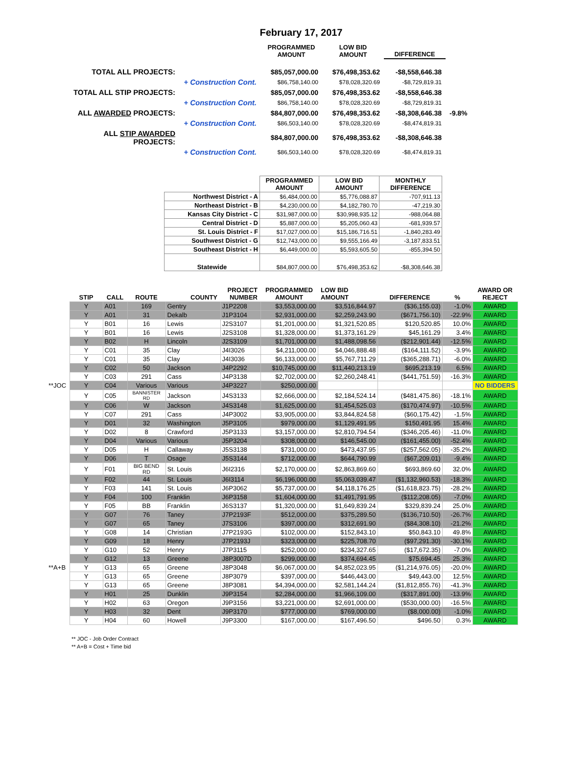February 17, 2017
| | | PROGRAMMED AMOUNT | LOW BID AMOUNT | DIFFERENCE | |
| TOTAL ALL PROJECTS: | | $85,057,000.00 | $76,498,353.62 | -$8,558,646.38 | |
| | + Construction Cont. | $86,758,140.00 | $78,028,320.69 | -$8,729,819.31 | |
| TOTAL ALL STIP PROJECTS: | | $85,057,000.00 | $76,498,353.62 | -$8,558,646.38 | |
| | + Construction Cont. | $86,758,140.00 | $78,028,320.69 | -$8,729,819.31 | |
| ALL AWARDED PROJECTS: | | $84,807,000.00 | $76,498,353.62 | -$8,308,646.38 | -9.8% |
| | + Construction Cont. | $86,503,140.00 | $78,028,320.69 | -$8,474,819.31 | |
| ALL STIP AWARDED PROJECTS: | | $84,807,000.00 | $76,498,353.62 | -$8,308,646.38 | |
| | + Construction Cont. | $86,503,140.00 | $78,028,320.69 | -$8,474,819.31 | |
| | PROGRAMMED AMOUNT | LOW BID AMOUNT | MONTHLY DIFFERENCE |
| Northwest District - A | $6,484,000.00 | $5,776,088.87 | -707,911.13 |
| Northeast District - B | $4,230,000.00 | $4,182,780.70 | -47,219.30 |
| Kansas City District - C | $31,987,000.00 | $30,998,935.12 | -988,064.88 |
| Central District - D | $5,887,000.00 | $5,205,060.43 | -681,939.57 |
| St. Louis District - F | $17,027,000.00 | $15,186,716.51 | -1,840,283.49 |
| Southwest District - G | $12,743,000.00 | $9,555,166.49 | -3,187,833.51 |
| Southeast District - H | $6,449,000.00 | $5,593,605.50 | -855,394.50 |
| Statewide | $84,807,000.00 | $76,498,353.62 | -$8,308,646.38 |
| | STIP | CALL | ROUTE | COUNTY | PROJECT NUMBER | PROGRAMMED AMOUNT | LOW BID AMOUNT | DIFFERENCE | % | AWARD OR REJECT |
| | Y | A01 | 169 | Gentry | J1P2208 | $3,553,000.00 | $3,516,844.97 | ($36,155.03) | -1.0% | AWARD |
| | Y | A01 | 31 | Dekalb | J1P3104 | $2,931,000.00 | $2,259,243.90 | ($671,756.10) | -22.9% | AWARD |
| | Y | B01 | 16 | Lewis | J2S3107 | $1,201,000.00 | $1,321,520.85 | $120,520.85 | 10.0% | AWARD |
| | Y | B01 | 16 | Lewis | J2S3108 | $1,328,000.00 | $1,373,161.29 | $45,161.29 | 3.4% | AWARD |
| | Y | B02 | H | Lincoln | J2S3109 | $1,701,000.00 | $1,488,098.56 | ($212,901.44) | -12.5% | AWARD |
| | Y | C01 | 35 | Clay | J4I3026 | $4,211,000.00 | $4,046,888.48 | ($164,111.52) | -3.9% | AWARD |
| | Y | C01 | 35 | Clay | J4I3036 | $6,133,000.00 | $5,767,711.29 | ($365,288.71) | -6.0% | AWARD |
| | Y | C02 | 50 | Jackson | J4P2292 | $10,745,000.00 | $11,440,213.19 | $695,213.19 | 6.5% | AWARD |
| | Y | C03 | 291 | Cass | J4P3138 | $2,702,000.00 | $2,260,248.41 | ($441,751.59) | -16.3% | AWARD |
| **JOC | Y | C04 | Various | Various | J4P3227 | $250,000.00 | | | | NO BIDDERS |
| | Y | C05 | BANNISTER RD | Jackson | J4S3133 | $2,666,000.00 | $2,184,524.14 | ($481,475.86) | -18.1% | AWARD |
| | Y | C06 | W | Jackson | J4S3148 | $1,625,000.00 | $1,454,525.03 | ($170,474.97) | -10.5% | AWARD |
| | Y | C07 | 291 | Cass | J4P3002 | $3,905,000.00 | $3,844,824.58 | ($60,175.42) | -1.5% | AWARD |
| | Y | D01 | 32 | Washington | J5P3105 | $979,000.00 | $1,129,491.95 | $150,491.95 | 15.4% | AWARD |
| | Y | D02 | 8 | Crawford | J5P3133 | $3,157,000.00 | $2,810,794.54 | ($346,205.46) | -11.0% | AWARD |
| | Y | D04 | Various | Various | J5P3204 | $308,000.00 | $146,545.00 | ($161,455.00) | -52.4% | AWARD |
| | Y | D05 | H | Callaway | J5S3138 | $731,000.00 | $473,437.95 | ($257,562.05) | -35.2% | AWARD |
| | Y | D06 | T | Osage | J5S3144 | $712,000.00 | $644,790.99 | ($67,209.01) | -9.4% | AWARD |
| | Y | F01 | BIG BEND RD | St. Louis | J6I2316 | $2,170,000.00 | $2,863,869.60 | $693,869.60 | 32.0% | AWARD |
| | Y | F02 | 44 | St. Louis | J6I3114 | $6,196,000.00 | $5,063,039.47 | ($1,132,960.53) | -18.3% | AWARD |
| | Y | F03 | 141 | St. Louis | J6P3062 | $5,737,000.00 | $4,118,176.25 | ($1,618,823.75) | -28.2% | AWARD |
| | Y | F04 | 100 | Franklin | J6P3158 | $1,604,000.00 | $1,491,791.95 | ($112,208.05) | -7.0% | AWARD |
| | Y | F05 | BB | Franklin | J6S3137 | $1,320,000.00 | $1,649,839.24 | $329,839.24 | 25.0% | AWARD |
| | Y | G07 | 76 | Taney | J7P2193F | $512,000.00 | $375,289.50 | ($136,710.50) | -26.7% | AWARD |
| | Y | G07 | 65 | Taney | J7S3106 | $397,000.00 | $312,691.90 | ($84,308.10) | -21.2% | AWARD |
| | Y | G08 | 14 | Christian | J7P2193G | $102,000.00 | $152,843.10 | $50,843.10 | 49.8% | AWARD |
| | Y | G09 | 18 | Henry | J7P2193J | $323,000.00 | $225,708.70 | ($97,291.30) | -30.1% | AWARD |
| | Y | G10 | 52 | Henry | J7P3115 | $252,000.00 | $234,327.65 | ($17,672.35) | -7.0% | AWARD |
| | Y | G12 | 13 | Greene | J8P3007D | $299,000.00 | $374,694.45 | $75,694.45 | 25.3% | AWARD |
| **A+B | Y | G13 | 65 | Greene | J8P3048 | $6,067,000.00 | $4,852,023.95 | ($1,214,976.05) | -20.0% | AWARD |
| | Y | G13 | 65 | Greene | J8P3079 | $397,000.00 | $446,443.00 | $49,443.00 | 12.5% | AWARD |
| | Y | G13 | 65 | Greene | J8P3081 | $4,394,000.00 | $2,581,144.24 | ($1,812,855.76) | -41.3% | AWARD |
| | Y | H01 | 25 | Dunklin | J9P3154 | $2,284,000.00 | $1,966,109.00 | ($317,891.00) | -13.9% | AWARD |
| | Y | H02 | 63 | Oregon | J9P3156 | $3,221,000.00 | $2,691,000.00 | ($530,000.00) | -16.5% | AWARD |
| | Y | H03 | 32 | Dent | J9P3170 | $777,000.00 | $769,000.00 | ($8,000.00) | -1.0% | AWARD |
| | Y | H04 | 60 | Howell | J9P3300 | $167,000.00 | $167,496.50 | $496.50 | 0.3% | AWARD |
** JOC - Job Order Contract
** A+B = Cost + Time bid